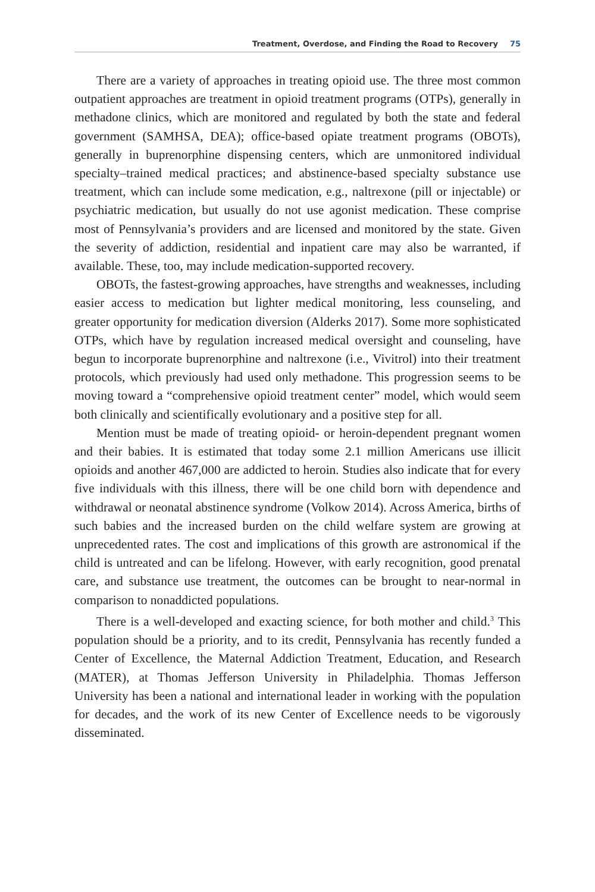Treatment, Overdose, and Finding the Road to Recovery 75
There are a variety of approaches in treating opioid use. The three most common outpatient approaches are treatment in opioid treatment programs (OTPs), generally in methadone clinics, which are monitored and regulated by both the state and federal government (SAMHSA, DEA); office-based opiate treatment programs (OBOTs), generally in buprenorphine dispensing centers, which are unmonitored individual specialty–trained medical practices; and abstinence-based specialty substance use treatment, which can include some medication, e.g., naltrexone (pill or injectable) or psychiatric medication, but usually do not use agonist medication. These comprise most of Pennsylvania’s providers and are licensed and monitored by the state. Given the severity of addiction, residential and inpatient care may also be warranted, if available. These, too, may include medication-supported recovery.
OBOTs, the fastest-growing approaches, have strengths and weaknesses, including easier access to medication but lighter medical monitoring, less counseling, and greater opportunity for medication diversion (Alderks 2017). Some more sophisticated OTPs, which have by regulation increased medical oversight and counseling, have begun to incorporate buprenorphine and naltrexone (i.e., Vivitrol) into their treatment protocols, which previously had used only methadone. This progression seems to be moving toward a “comprehensive opioid treatment center” model, which would seem both clinically and scientifically evolutionary and a positive step for all.
Mention must be made of treating opioid- or heroin-dependent pregnant women and their babies. It is estimated that today some 2.1 million Americans use illicit opioids and another 467,000 are addicted to heroin. Studies also indicate that for every five individuals with this illness, there will be one child born with dependence and withdrawal or neonatal abstinence syndrome (Volkow 2014). Across America, births of such babies and the increased burden on the child welfare system are growing at unprecedented rates. The cost and implications of this growth are astronomical if the child is untreated and can be lifelong. However, with early recognition, good prenatal care, and substance use treatment, the outcomes can be brought to near-normal in comparison to nonaddicted populations.
There is a well-developed and exacting science, for both mother and child.<sup>3</sup> This population should be a priority, and to its credit, Pennsylvania has recently funded a Center of Excellence, the Maternal Addiction Treatment, Education, and Research (MATER), at Thomas Jefferson University in Philadelphia. Thomas Jefferson University has been a national and international leader in working with the population for decades, and the work of its new Center of Excellence needs to be vigorously disseminated.